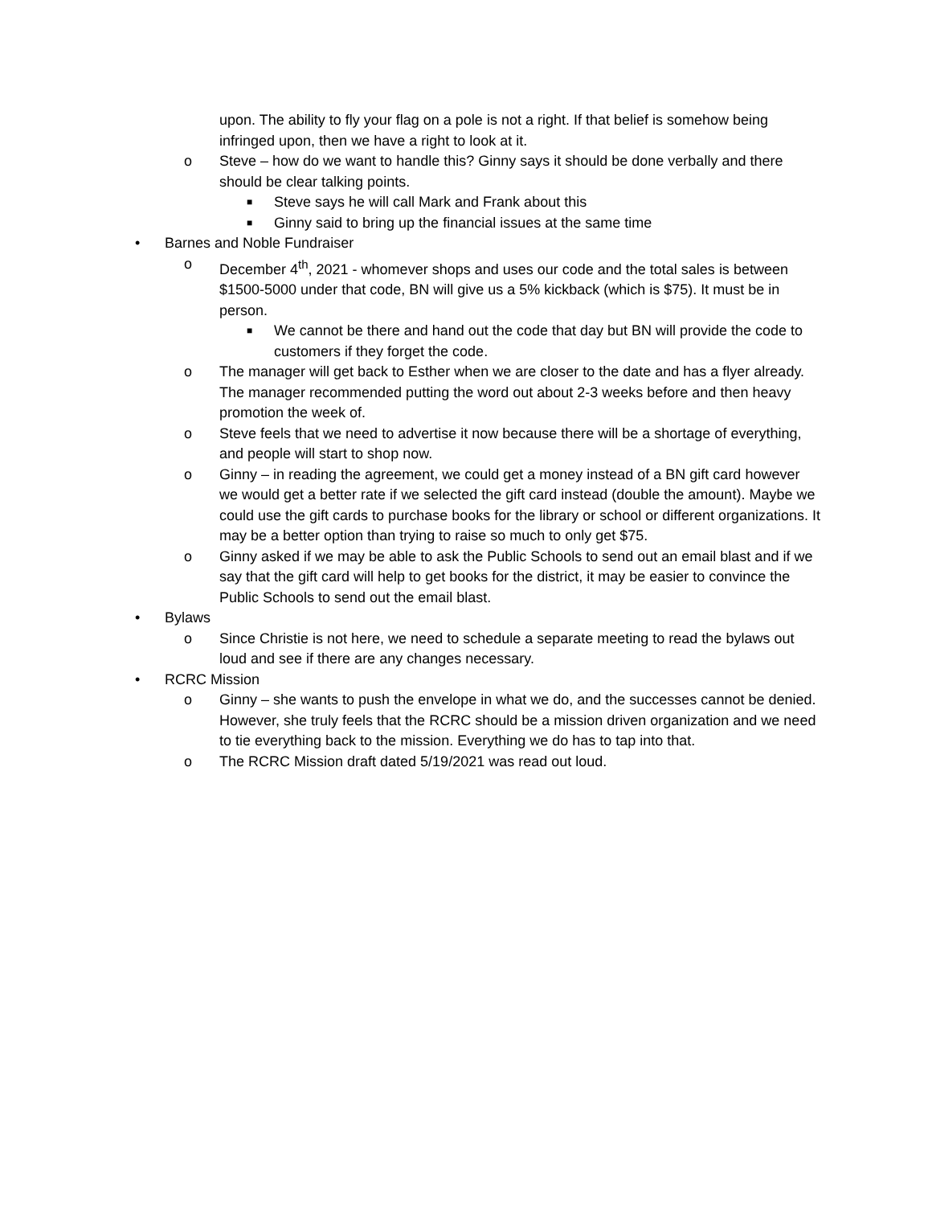upon. The ability to fly your flag on a pole is not a right. If that belief is somehow being infringed upon, then we have a right to look at it.
o Steve – how do we want to handle this? Ginny says it should be done verbally and there should be clear talking points.
■ Steve says he will call Mark and Frank about this
■ Ginny said to bring up the financial issues at the same time
• Barnes and Noble Fundraiser
o December 4<sup>th</sup>, 2021 - whomever shops and uses our code and the total sales is between $1500-5000 under that code, BN will give us a 5% kickback (which is $75). It must be in person.
■ We cannot be there and hand out the code that day but BN will provide the code to customers if they forget the code.
o The manager will get back to Esther when we are closer to the date and has a flyer already. The manager recommended putting the word out about 2-3 weeks before and then heavy promotion the week of.
o Steve feels that we need to advertise it now because there will be a shortage of everything, and people will start to shop now.
o Ginny – in reading the agreement, we could get a money instead of a BN gift card however we would get a better rate if we selected the gift card instead (double the amount). Maybe we could use the gift cards to purchase books for the library or school or different organizations. It may be a better option than trying to raise so much to only get $75.
o Ginny asked if we may be able to ask the Public Schools to send out an email blast and if we say that the gift card will help to get books for the district, it may be easier to convince the Public Schools to send out the email blast.
• Bylaws
o Since Christie is not here, we need to schedule a separate meeting to read the bylaws out loud and see if there are any changes necessary.
• RCRC Mission
o Ginny – she wants to push the envelope in what we do, and the successes cannot be denied. However, she truly feels that the RCRC should be a mission driven organization and we need to tie everything back to the mission. Everything we do has to tap into that.
o The RCRC Mission draft dated 5/19/2021 was read out loud.